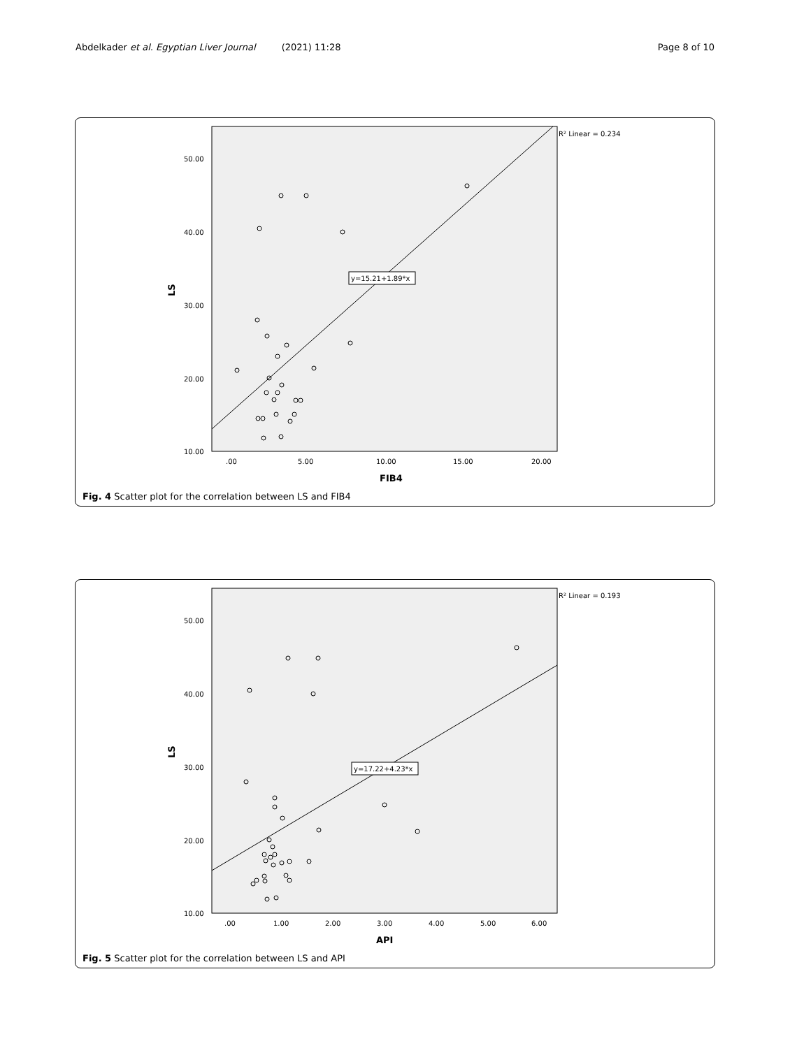Abdelkader et al. Egyptian Liver Journal (2021) 11:28 Page 8 of 10
R² Linear = 0.234
y=15.21+1.89*x
50.00
40.00
30.00
20.00
10.00
.00
5.00
10.00
15.00
20.00
FIB4
LS
Fig. 4 Scatter plot for the correlation between LS and FIB4
R² Linear = 0.193
y=17.22+4.23*x
50.00
40.00
30.00
20.00
10.00
.00
1.00
2.00
3.00
4.00
5.00
6.00
API
LS
Fig. 5 Scatter plot for the correlation between LS and API